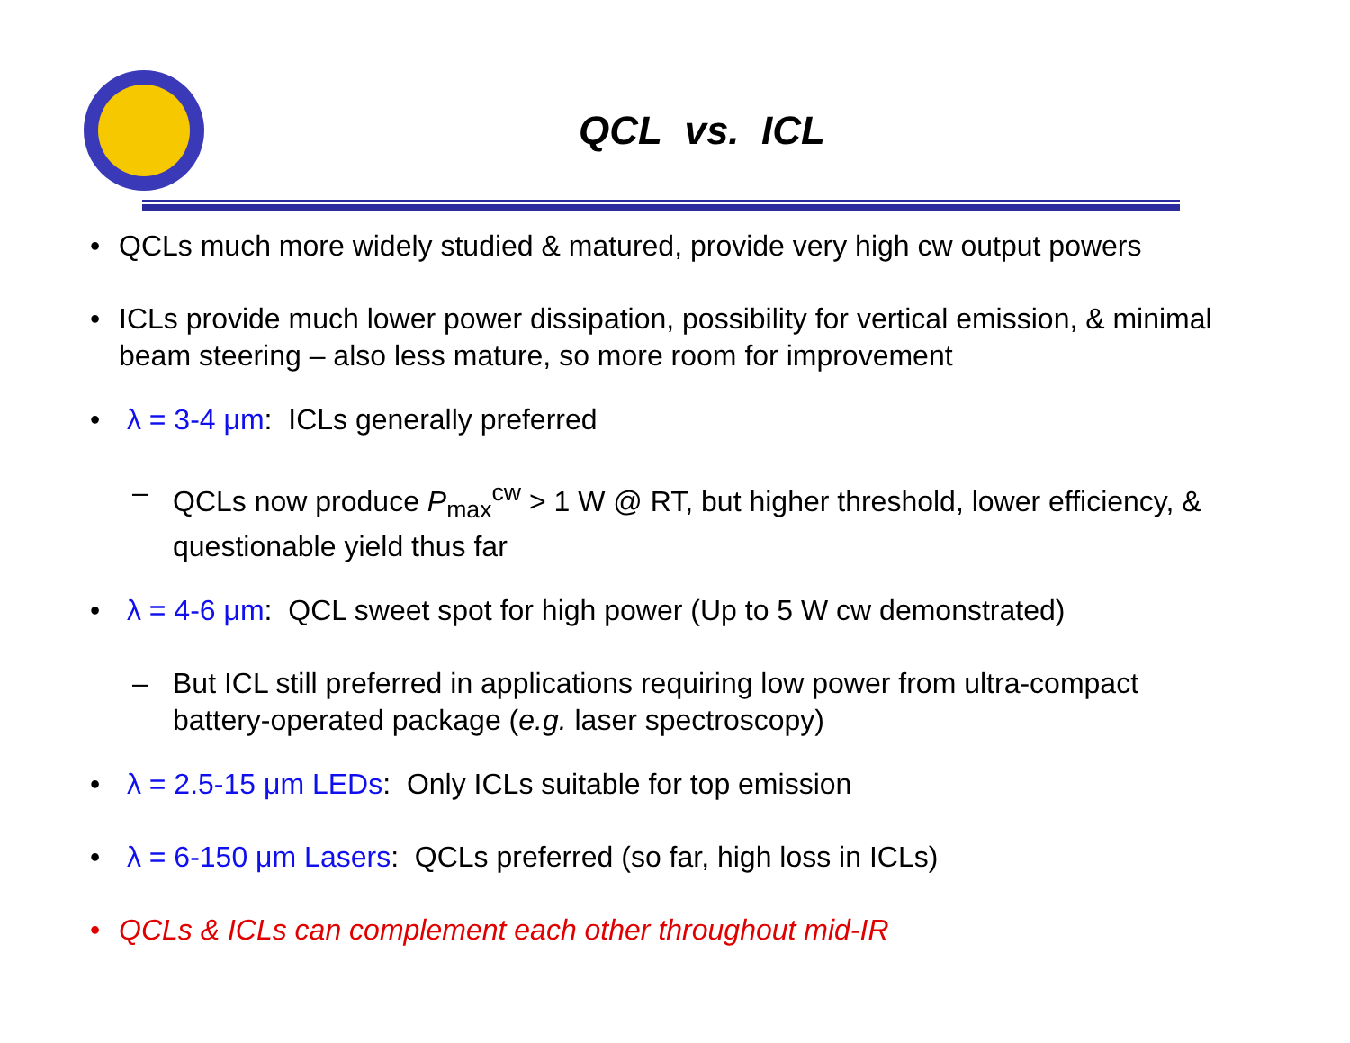QCL vs. ICL
• QCLs much more widely studied & matured, provide very high cw output powers
• ICLs provide much lower power dissipation, possibility for vertical emission, & minimal beam steering – also less mature, so more room for improvement
• λ = 3-4 μm: ICLs generally preferred
– QCLs now produce P<sub>max</sub><sup>cw</sup> > 1 W @ RT, but higher threshold, lower efficiency, & questionable yield thus far
• λ = 4-6 μm: QCL sweet spot for high power (Up to 5 W cw demonstrated)
– But ICL still preferred in applications requiring low power from ultra-compact battery-operated package (e.g. laser spectroscopy)
• λ = 2.5-15 μm LEDs: Only ICLs suitable for top emission
• λ = 6-150 μm Lasers: QCLs preferred (so far, high loss in ICLs)
• QCLs & ICLs can complement each other throughout mid-IR